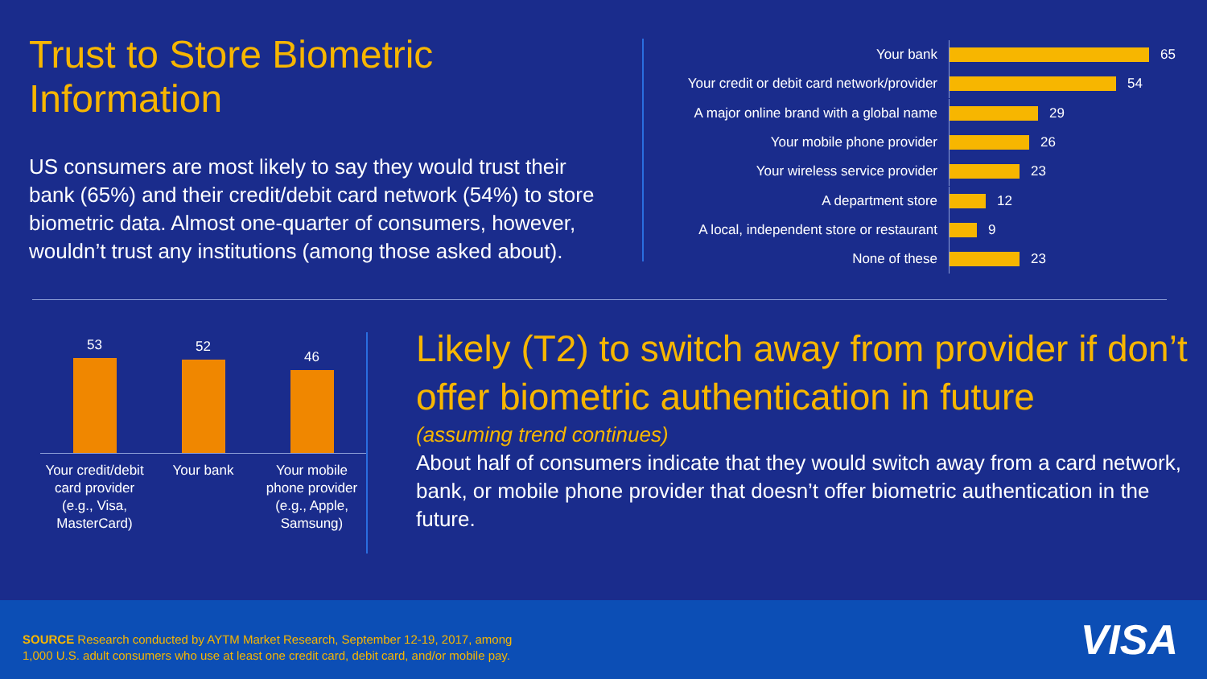Trust to Store Biometric Information
US consumers are most likely to say they would trust their bank (65%) and their credit/debit card network (54%) to store biometric data. Almost one-quarter of consumers, however, wouldn’t trust any institutions (among those asked about).
Your bank 65
Your credit or debit card network/provider 54
A major online brand with a global name 29
Your mobile phone provider 26
Your wireless service provider 23
A department store 12
A local, independent store or restaurant 9
None of these 23
53
52
46
Your credit/debit card provider (e.g., Visa, MasterCard)
Your bank Your mobile phone provider (e.g., Apple, Samsung)
Likely (T2) to switch away from provider if don’t offer biometric authentication in future
(assuming trend continues)
About half of consumers indicate that they would switch away from a card network, bank, or mobile phone provider that doesn’t offer biometric authentication in the future.
SOURCE Research conducted by AYTM Market Research, September 12-19, 2017, among
1,000 U.S. adult consumers who use at least one credit card, debit card, and/or mobile pay.
VISA